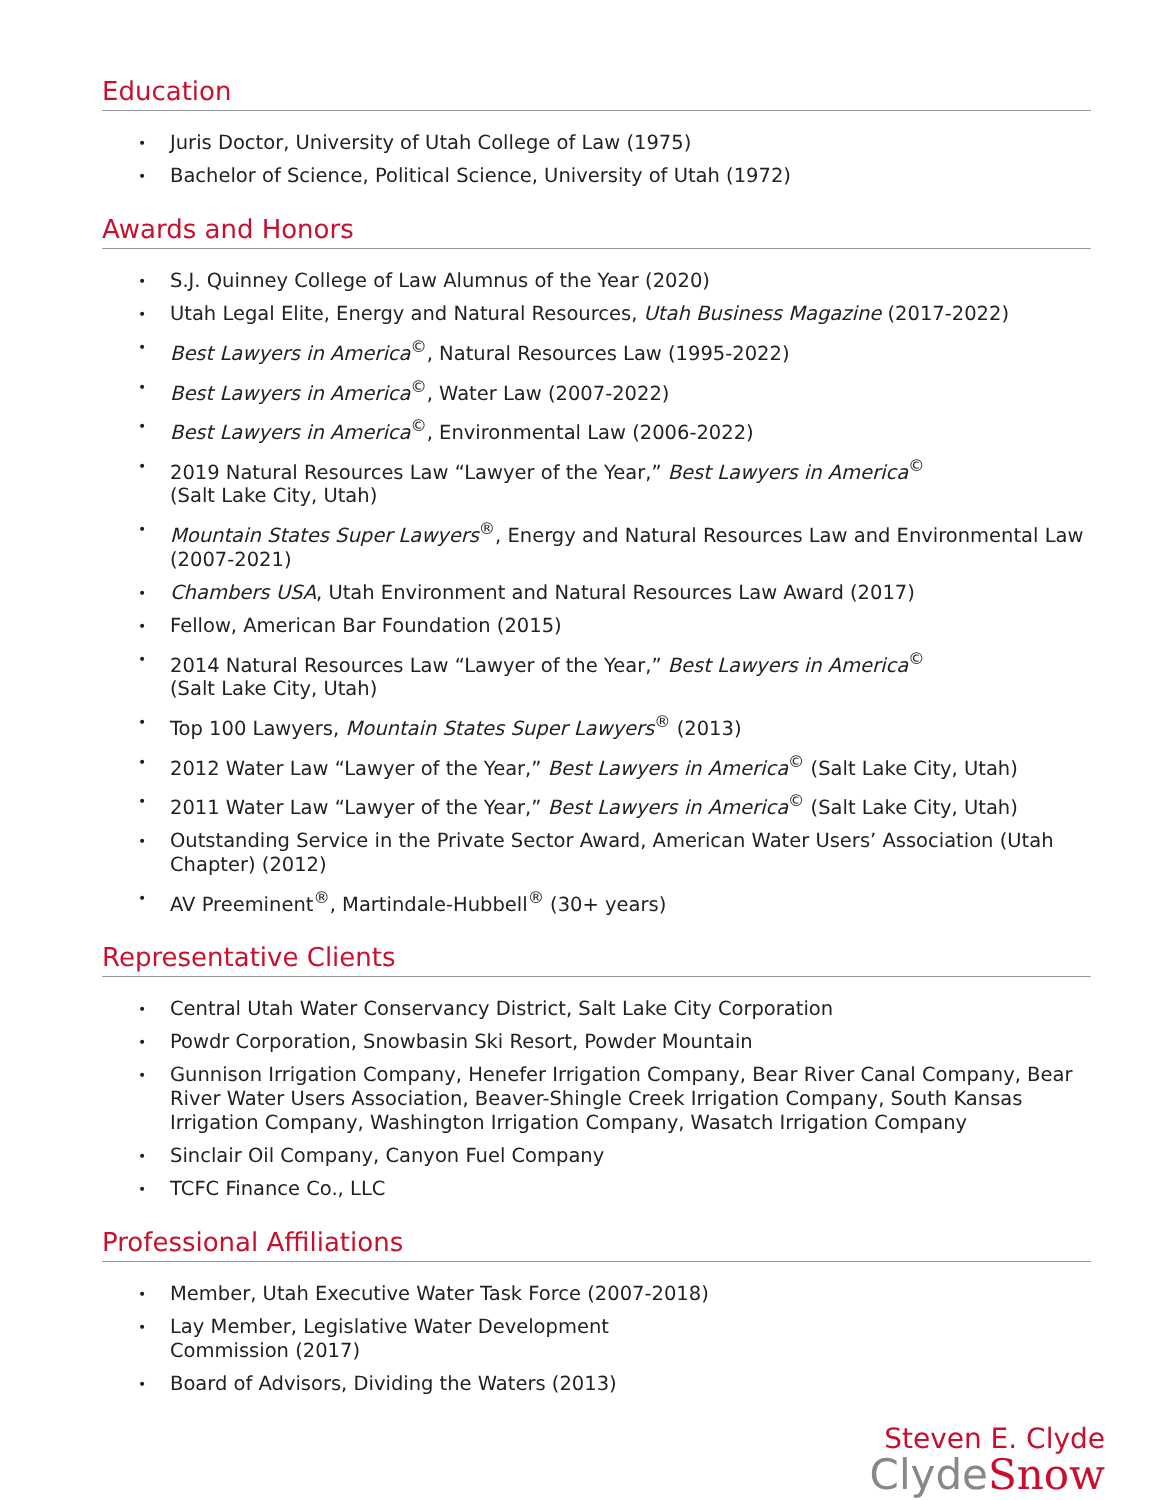Education
• Juris Doctor, University of Utah College of Law (1975)
• Bachelor of Science, Political Science, University of Utah (1972)
Awards and Honors
• S.J. Quinney College of Law Alumnus of the Year (2020)
• Utah Legal Elite, Energy and Natural Resources, Utah Business Magazine (2017-2022)
• Best Lawyers in America<sup>©</sup>, Natural Resources Law (1995-2022)
• Best Lawyers in America<sup>©</sup>, Water Law (2007-2022)
• Best Lawyers in America<sup>©</sup>, Environmental Law (2006-2022)
• 2019 Natural Resources Law “Lawyer of the Year,” Best Lawyers in America<sup>©</sup>
(Salt Lake City, Utah)
• Mountain States Super Lawyers<sup>®</sup>, Energy and Natural Resources Law and Environmental Law (2007-2021)
• Chambers USA, Utah Environment and Natural Resources Law Award (2017)
• Fellow, American Bar Foundation (2015)
• 2014 Natural Resources Law “Lawyer of the Year,” Best Lawyers in America<sup>©</sup>
(Salt Lake City, Utah)
• Top 100 Lawyers, Mountain States Super Lawyers<sup>®</sup> (2013)
• 2012 Water Law “Lawyer of the Year,” Best Lawyers in America<sup>©</sup> (Salt Lake City, Utah)
• 2011 Water Law “Lawyer of the Year,” Best Lawyers in America<sup>©</sup> (Salt Lake City, Utah)
• Outstanding Service in the Private Sector Award, American Water Users’ Association (Utah Chapter) (2012)
• AV Preeminent<sup>®</sup>, Martindale-Hubbell<sup>®</sup> (30+ years)
Representative Clients
• Central Utah Water Conservancy District, Salt Lake City Corporation
• Powdr Corporation, Snowbasin Ski Resort, Powder Mountain
• Gunnison Irrigation Company, Henefer Irrigation Company, Bear River Canal Company, Bear River Water Users Association, Beaver-Shingle Creek Irrigation Company, South Kansas Irrigation Company, Washington Irrigation Company, Wasatch Irrigation Company
• Sinclair Oil Company, Canyon Fuel Company
• TCFC Finance Co., LLC
Professional Affiliations
• Member, Utah Executive Water Task Force (2007-2018)
• Lay Member, Legislative Water Development
Commission (2017)
• Board of Advisors, Dividing the Waters (2013)
Steven E. Clyde
ClydeSnow